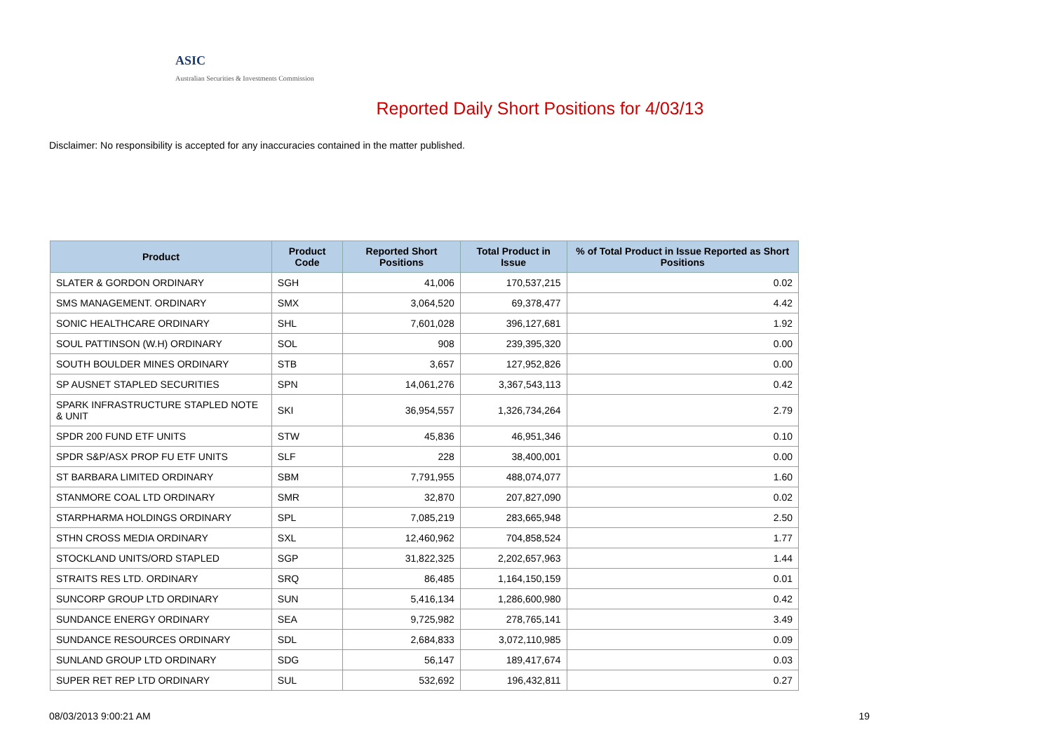ASIC
Australian Securities & Investments Commission
Reported Daily Short Positions for 4/03/13
Disclaimer: No responsibility is accepted for any inaccuracies contained in the matter published.
| Product | Product Code | Reported Short Positions | Total Product in Issue | % of Total Product in Issue Reported as Short Positions |
| --- | --- | --- | --- | --- |
| SLATER & GORDON ORDINARY | SGH | 41,006 | 170,537,215 | 0.02 |
| SMS MANAGEMENT. ORDINARY | SMX | 3,064,520 | 69,378,477 | 4.42 |
| SONIC HEALTHCARE ORDINARY | SHL | 7,601,028 | 396,127,681 | 1.92 |
| SOUL PATTINSON (W.H) ORDINARY | SOL | 908 | 239,395,320 | 0.00 |
| SOUTH BOULDER MINES ORDINARY | STB | 3,657 | 127,952,826 | 0.00 |
| SP AUSNET STAPLED SECURITIES | SPN | 14,061,276 | 3,367,543,113 | 0.42 |
| SPARK INFRASTRUCTURE STAPLED NOTE & UNIT | SKI | 36,954,557 | 1,326,734,264 | 2.79 |
| SPDR 200 FUND ETF UNITS | STW | 45,836 | 46,951,346 | 0.10 |
| SPDR S&P/ASX PROP FU ETF UNITS | SLF | 228 | 38,400,001 | 0.00 |
| ST BARBARA LIMITED ORDINARY | SBM | 7,791,955 | 488,074,077 | 1.60 |
| STANMORE COAL LTD ORDINARY | SMR | 32,870 | 207,827,090 | 0.02 |
| STARPHARMA HOLDINGS ORDINARY | SPL | 7,085,219 | 283,665,948 | 2.50 |
| STHN CROSS MEDIA ORDINARY | SXL | 12,460,962 | 704,858,524 | 1.77 |
| STOCKLAND UNITS/ORD STAPLED | SGP | 31,822,325 | 2,202,657,963 | 1.44 |
| STRAITS RES LTD. ORDINARY | SRQ | 86,485 | 1,164,150,159 | 0.01 |
| SUNCORP GROUP LTD ORDINARY | SUN | 5,416,134 | 1,286,600,980 | 0.42 |
| SUNDANCE ENERGY ORDINARY | SEA | 9,725,982 | 278,765,141 | 3.49 |
| SUNDANCE RESOURCES ORDINARY | SDL | 2,684,833 | 3,072,110,985 | 0.09 |
| SUNLAND GROUP LTD ORDINARY | SDG | 56,147 | 189,417,674 | 0.03 |
| SUPER RET REP LTD ORDINARY | SUL | 532,692 | 196,432,811 | 0.27 |
08/03/2013 9:00:21 AM 19